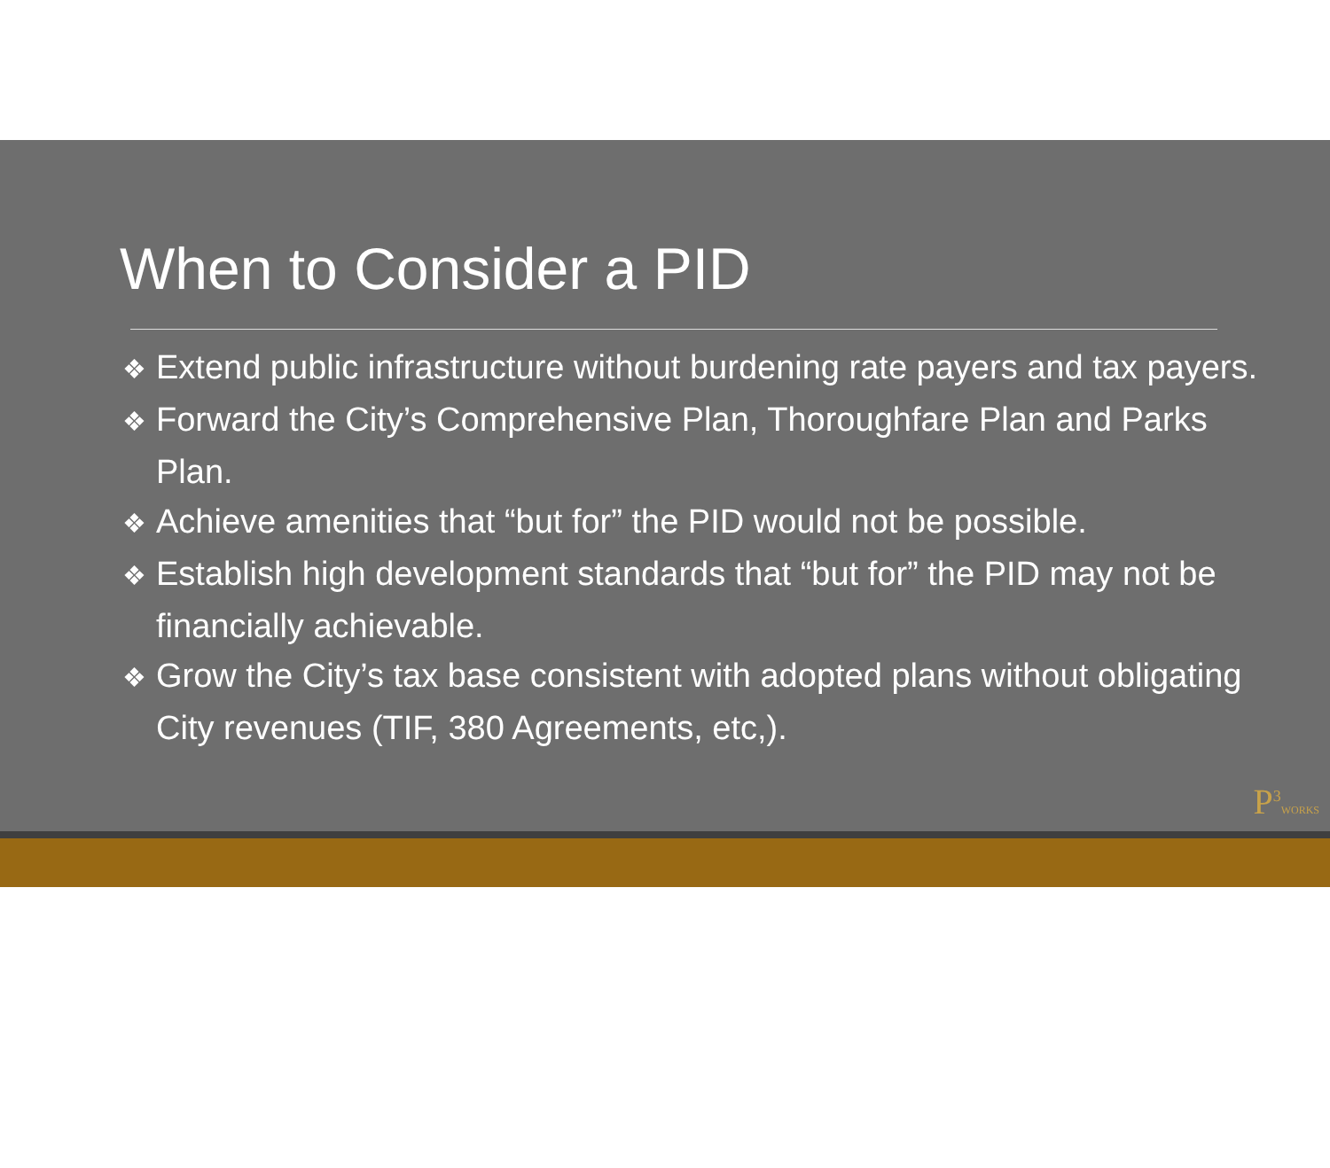When to Consider a PID
❖ Extend public infrastructure without burdening rate payers and tax payers.
❖ Forward the City’s Comprehensive Plan, Thoroughfare Plan and Parks Plan.
❖ Achieve amenities that “but for” the PID would not be possible.
❖ Establish high development standards that “but for” the PID may not be financially achievable.
❖ Grow the City’s tax base consistent with adopted plans without obligating City revenues (TIF, 380 Agreements, etc,).
P<sup>3</sup>WORKS